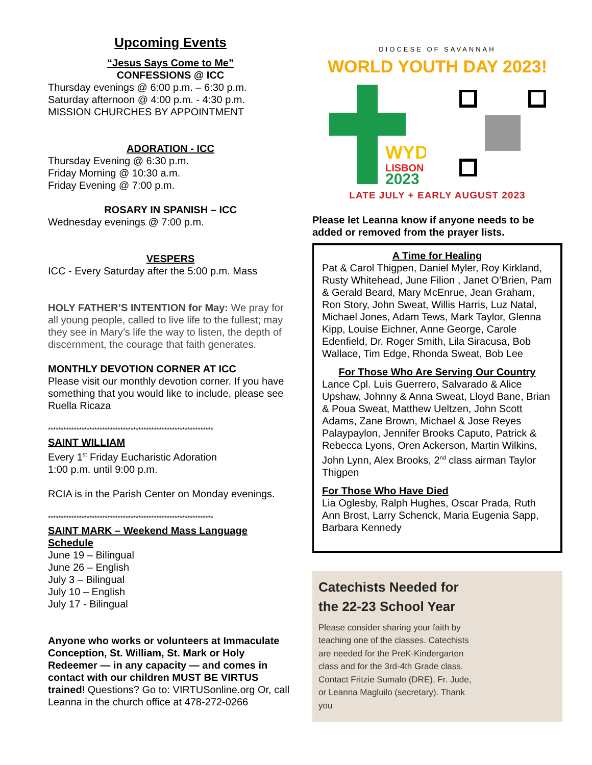Upcoming Events
“Jesus Says Come to Me”
CONFESSIONS @ ICC
Thursday evenings @ 6:00 p.m. – 6:30 p.m.
Saturday afternoon @ 4:00 p.m. - 4:30 p.m.
MISSION CHURCHES BY APPOINTMENT
ADORATION - ICC
Thursday Evening @ 6:30 p.m.
Friday Morning @ 10:30 a.m.
Friday Evening @ 7:00 p.m.
ROSARY IN SPANISH – ICC
Wednesday evenings @ 7:00 p.m.
VESPERS
ICC - Every Saturday after the 5:00 p.m. Mass
HOLY FATHER’S INTENTION for May: We pray for all young people, called to live life to the fullest; may they see in Mary’s life the way to listen, the depth of discernment, the courage that faith generates.
MONTHLY DEVOTION CORNER AT ICC
Please visit our monthly devotion corner. If you have something that you would like to include, please see Ruella Ricaza
****************************************************************
SAINT WILLIAM
Every 1<sup>st</sup> Friday Eucharistic Adoration
1:00 p.m. until 9:00 p.m.
RCIA is in the Parish Center on Monday evenings.
****************************************************************
SAINT MARK – Weekend Mass Language Schedule
June 19 – Bilingual
June 26 – English
July 3 – Bilingual
July 10 – English
July 17 - Bilingual
Anyone who works or volunteers at Immaculate Conception, St. William, St. Mark or Holy Redeemer — in any capacity — and comes in contact with our children MUST BE VIRTUS trained! Questions? Go to: VIRTUSonline.org Or, call Leanna in the church office at 478-272-0266
DIOCESE OF SAVANNAH
WORLD YOUTH DAY 2023!
WYD
LISBON
2023
LATE JULY + EARLY AUGUST 2023
Please let Leanna know if anyone needs to be added or removed from the prayer lists.
A Time for Healing
Pat & Carol Thigpen, Daniel Myler, Roy Kirkland, Rusty Whitehead, June Filion , Janet O’Brien, Pam & Gerald Beard, Mary McEnrue, Jean Graham, Ron Story, John Sweat, Willis Harris, Luz Natal, Michael Jones, Adam Tews, Mark Taylor, Glenna Kipp, Louise Eichner, Anne George, Carole Edenfield, Dr. Roger Smith, Lila Siracusa, Bob Wallace, Tim Edge, Rhonda Sweat, Bob Lee
For Those Who Are Serving Our Country
Lance Cpl. Luis Guerrero, Salvarado & Alice Upshaw, Johnny & Anna Sweat, Lloyd Bane, Brian & Poua Sweat, Matthew Ueltzen, John Scott Adams, Zane Brown, Michael & Jose Reyes Palaypaylon, Jennifer Brooks Caputo, Patrick & Rebecca Lyons, Oren Ackerson, Martin Wilkins, John Lynn, Alex Brooks, 2<sup>nd</sup> class airman Taylor Thigpen
For Those Who Have Died
Lia Oglesby, Ralph Hughes, Oscar Prada, Ruth Ann Brost, Larry Schenck, Maria Eugenia Sapp, Barbara Kennedy
Catechists Needed for
the 22-23 School Year
Please consider sharing your faith by teaching one of the classes. Catechists are needed for the PreK-Kindergarten class and for the 3rd-4th Grade class. Contact Fritzie Sumalo (DRE), Fr. Jude, or Leanna Magluilo (secretary). Thank you